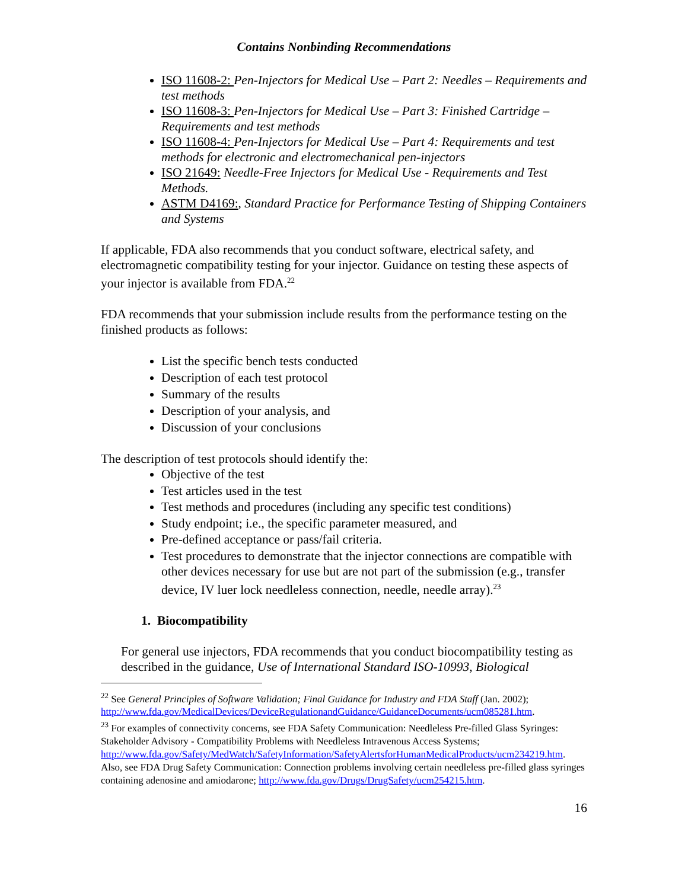Contains Nonbinding Recommendations
ISO 11608-2: Pen-Injectors for Medical Use – Part 2: Needles – Requirements and test methods
ISO 11608-3: Pen-Injectors for Medical Use – Part 3: Finished Cartridge – Requirements and test methods
ISO 11608-4: Pen-Injectors for Medical Use – Part 4: Requirements and test methods for electronic and electromechanical pen-injectors
ISO 21649: Needle-Free Injectors for Medical Use - Requirements and Test Methods.
ASTM D4169:, Standard Practice for Performance Testing of Shipping Containers and Systems
If applicable, FDA also recommends that you conduct software, electrical safety, and electromagnetic compatibility testing for your injector. Guidance on testing these aspects of your injector is available from FDA.<sup>22</sup>
FDA recommends that your submission include results from the performance testing on the finished products as follows:
List the specific bench tests conducted
Description of each test protocol
Summary of the results
Description of your analysis, and
Discussion of your conclusions
The description of test protocols should identify the:
Objective of the test
Test articles used in the test
Test methods and procedures (including any specific test conditions)
Study endpoint; i.e., the specific parameter measured, and
Pre-defined acceptance or pass/fail criteria.
Test procedures to demonstrate that the injector connections are compatible with other devices necessary for use but are not part of the submission (e.g., transfer device, IV luer lock needleless connection, needle, needle array).<sup>23</sup>
1. Biocompatibility
For general use injectors, FDA recommends that you conduct biocompatibility testing as described in the guidance, Use of International Standard ISO-10993, Biological
<sup>22</sup> See General Principles of Software Validation; Final Guidance for Industry and FDA Staff (Jan. 2002); http://www.fda.gov/MedicalDevices/DeviceRegulationandGuidance/GuidanceDocuments/ucm085281.htm.
<sup>23</sup> For examples of connectivity concerns, see FDA Safety Communication: Needleless Pre-filled Glass Syringes: Stakeholder Advisory - Compatibility Problems with Needleless Intravenous Access Systems; http://www.fda.gov/Safety/MedWatch/SafetyInformation/SafetyAlertsforHumanMedicalProducts/ucm234219.htm. Also, see FDA Drug Safety Communication: Connection problems involving certain needleless pre-filled glass syringes containing adenosine and amiodarone; http://www.fda.gov/Drugs/DrugSafety/ucm254215.htm.
16